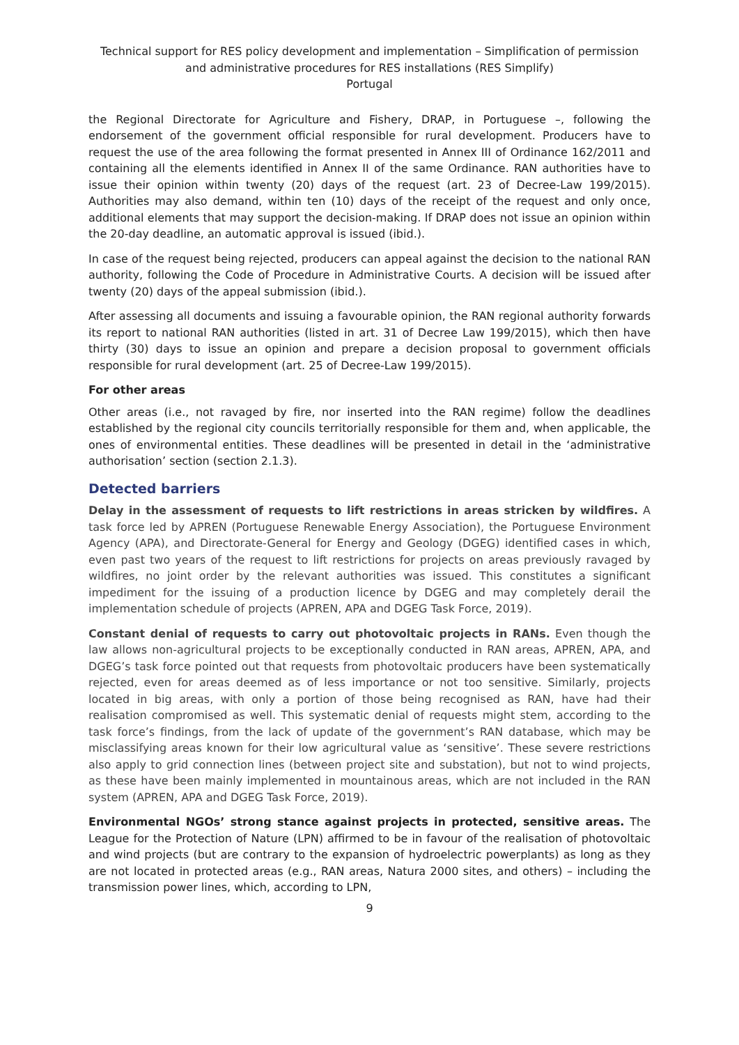Technical support for RES policy development and implementation – Simplification of permission and administrative procedures for RES installations (RES Simplify)
Portugal
the Regional Directorate for Agriculture and Fishery, DRAP, in Portuguese –, following the endorsement of the government official responsible for rural development. Producers have to request the use of the area following the format presented in Annex III of Ordinance 162/2011 and containing all the elements identified in Annex II of the same Ordinance. RAN authorities have to issue their opinion within twenty (20) days of the request (art. 23 of Decree-Law 199/2015). Authorities may also demand, within ten (10) days of the receipt of the request and only once, additional elements that may support the decision-making. If DRAP does not issue an opinion within the 20-day deadline, an automatic approval is issued (ibid.).
In case of the request being rejected, producers can appeal against the decision to the national RAN authority, following the Code of Procedure in Administrative Courts. A decision will be issued after twenty (20) days of the appeal submission (ibid.).
After assessing all documents and issuing a favourable opinion, the RAN regional authority forwards its report to national RAN authorities (listed in art. 31 of Decree Law 199/2015), which then have thirty (30) days to issue an opinion and prepare a decision proposal to government officials responsible for rural development (art. 25 of Decree-Law 199/2015).
For other areas
Other areas (i.e., not ravaged by fire, nor inserted into the RAN regime) follow the deadlines established by the regional city councils territorially responsible for them and, when applicable, the ones of environmental entities. These deadlines will be presented in detail in the ‘administrative authorisation’ section (section 2.1.3).
Detected barriers
Delay in the assessment of requests to lift restrictions in areas stricken by wildfires. A task force led by APREN (Portuguese Renewable Energy Association), the Portuguese Environment Agency (APA), and Directorate-General for Energy and Geology (DGEG) identified cases in which, even past two years of the request to lift restrictions for projects on areas previously ravaged by wildfires, no joint order by the relevant authorities was issued. This constitutes a significant impediment for the issuing of a production licence by DGEG and may completely derail the implementation schedule of projects (APREN, APA and DGEG Task Force, 2019).
Constant denial of requests to carry out photovoltaic projects in RANs. Even though the law allows non-agricultural projects to be exceptionally conducted in RAN areas, APREN, APA, and DGEG’s task force pointed out that requests from photovoltaic producers have been systematically rejected, even for areas deemed as of less importance or not too sensitive. Similarly, projects located in big areas, with only a portion of those being recognised as RAN, have had their realisation compromised as well. This systematic denial of requests might stem, according to the task force’s findings, from the lack of update of the government’s RAN database, which may be misclassifying areas known for their low agricultural value as ‘sensitive’. These severe restrictions also apply to grid connection lines (between project site and substation), but not to wind projects, as these have been mainly implemented in mountainous areas, which are not included in the RAN system (APREN, APA and DGEG Task Force, 2019).
Environmental NGOs’ strong stance against projects in protected, sensitive areas. The League for the Protection of Nature (LPN) affirmed to be in favour of the realisation of photovoltaic and wind projects (but are contrary to the expansion of hydroelectric powerplants) as long as they are not located in protected areas (e.g., RAN areas, Natura 2000 sites, and others) – including the transmission power lines, which, according to LPN,
9